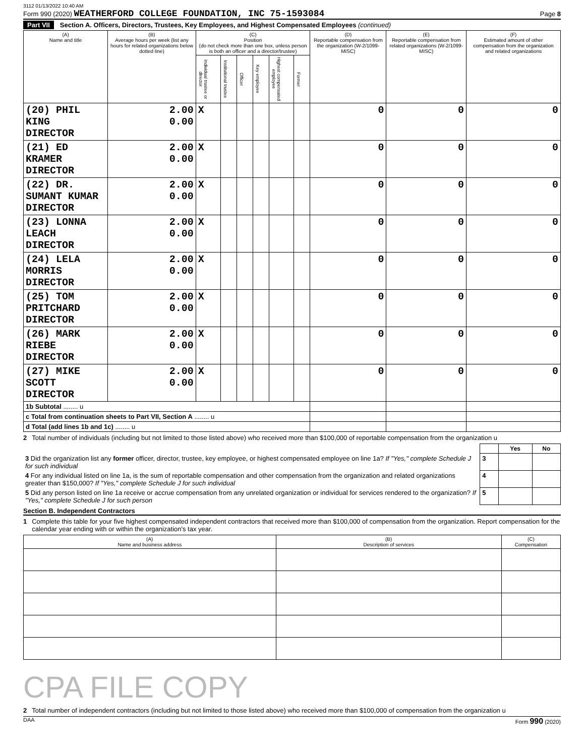3112 01/13/2022 10:40 AM
Form 990 (2020) WEATHERFORD COLLEGE FOUNDATION, INC 75-1593084 Page 8
Part VII Section A. Officers, Directors, Trustees, Key Employees, and Highest Compensated Employees (continued)
| (A) Name and title | (B) Average hours per week (list any hours for related organizations below dotted line) | (C) Position (do not check more than one box, unless person is both an officer and a director/trustee) | | | | | | (D) Reportable compensation from the organization (W-2/1099-MISC) | (E) Reportable compensation from related organizations (W-2/1099-MISC) | (F) Estimated amount of other compensation from the organization and related organizations |
| --- | --- | --- | --- | --- | --- | --- | --- | --- | --- | --- |
| | | Individual trustee or director | Institutional trustee | Officer | Key employee | Highest compensated employee | Former | | | |
| (20) PHIL KING DIRECTOR | 2.00 0.00 | X | | | | | | 0 | 0 | 0 |
| (21) ED KRAMER DIRECTOR | 2.00 0.00 | X | | | | | | 0 | 0 | 0 |
| (22) DR. SUMANT KUMAR DIRECTOR | 2.00 0.00 | X | | | | | | 0 | 0 | 0 |
| (23) LONNA LEACH DIRECTOR | 2.00 0.00 | X | | | | | | 0 | 0 | 0 |
| (24) LELA MORRIS DIRECTOR | 2.00 0.00 | X | | | | | | 0 | 0 | 0 |
| (25) TOM PRITCHARD DIRECTOR | 2.00 0.00 | X | | | | | | 0 | 0 | 0 |
| (26) MARK RIEBE DIRECTOR | 2.00 0.00 | X | | | | | | 0 | 0 | 0 |
| (27) MIKE SCOTT DIRECTOR | 2.00 0.00 | X | | | | | | 0 | 0 | 0 |
| 1b Subtotal ........ u | | | | | | | | | | |
| c Total from continuation sheets to Part VII, Section A ........ u | | | | | | | | | | |
| d Total (add lines 1b and 1c) ........ u | | | | | | | | | | |
2 Total number of individuals (including but not limited to those listed above) who received more than $100,000 of reportable compensation from the organization u
| | | Yes | No |
| 3 Did the organization list any former officer, director, trustee, key employee, or highest compensated employee on line 1a? If "Yes," complete Schedule J for such individual | 3 | | |
| 4 For any individual listed on line 1a, is the sum of reportable compensation and other compensation from the organization and related organizations greater than $150,000? If "Yes," complete Schedule J for such individual | 4 | | |
| 5 Did any person listed on line 1a receive or accrue compensation from any unrelated organization or individual for services rendered to the organization? If "Yes," complete Schedule J for such person | 5 | | |
Section B. Independent Contractors
1 Complete this table for your five highest compensated independent contractors that received more than $100,000 of compensation from the organization. Report compensation for the calendar year ending with or within the organization's tax year.
| (A) Name and business address | (B) Description of services | (C) Compensation |
| --- | --- | --- |
CPA FILE COPY
2 Total number of independent contractors (including but not limited to those listed above) who received more than $100,000 of compensation from the organization u
DAA Form 990 (2020)